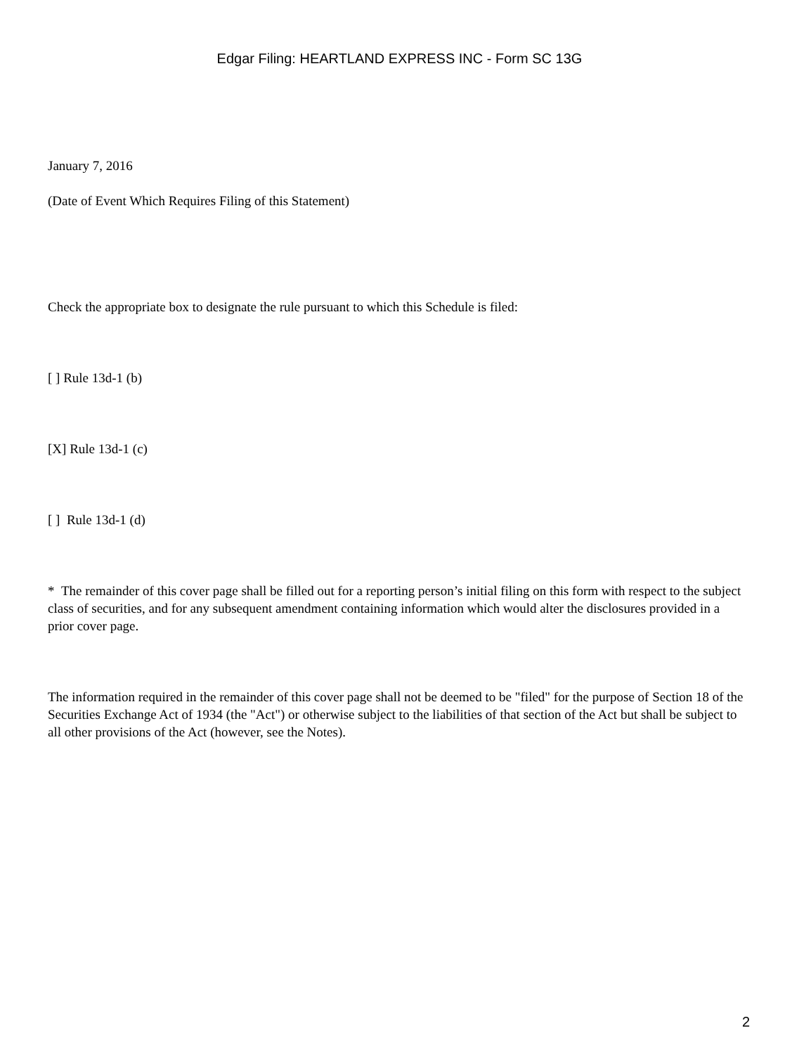Edgar Filing: HEARTLAND EXPRESS INC - Form SC 13G
January 7, 2016
(Date of Event Which Requires Filing of this Statement)
Check the appropriate box to designate the rule pursuant to which this Schedule is filed:
[ ] Rule 13d-1 (b)
[X] Rule 13d-1 (c)
[ ] Rule 13d-1 (d)
* The remainder of this cover page shall be filled out for a reporting person’s initial filing on this form with respect to the subject class of securities, and for any subsequent amendment containing information which would alter the disclosures provided in a prior cover page.
The information required in the remainder of this cover page shall not be deemed to be "filed" for the purpose of Section 18 of the Securities Exchange Act of 1934 (the "Act") or otherwise subject to the liabilities of that section of the Act but shall be subject to all other provisions of the Act (however, see the Notes).
2